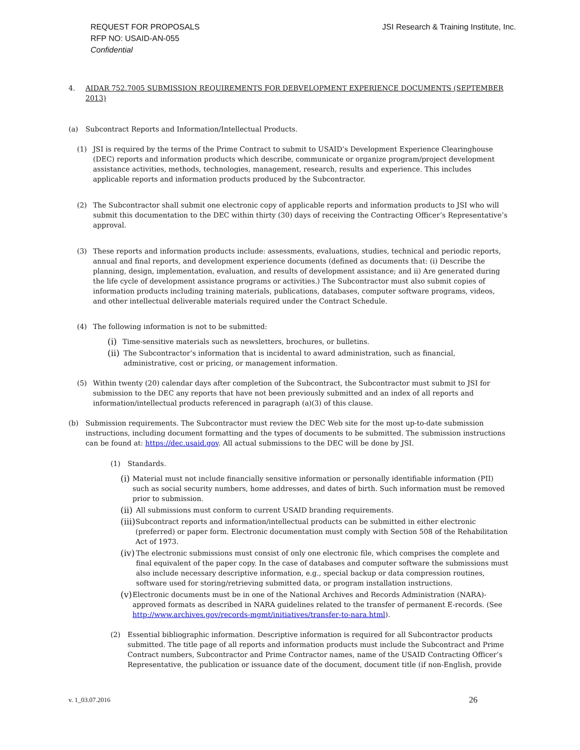REQUEST FOR PROPOSALS
RFP NO: USAID-AN-055
Confidential
JSI Research & Training Institute, Inc.
4. AIDAR 752.7005 SUBMISSION REQUIREMENTS FOR DEBVELOPMENT EXPERIENCE DOCUMENTS (SEPTEMBER 2013)
(a) Subcontract Reports and Information/Intellectual Products.
(1) JSI is required by the terms of the Prime Contract to submit to USAID’s Development Experience Clearinghouse (DEC) reports and information products which describe, communicate or organize program/project development assistance activities, methods, technologies, management, research, results and experience. This includes applicable reports and information products produced by the Subcontractor.
(2) The Subcontractor shall submit one electronic copy of applicable reports and information products to JSI who will submit this documentation to the DEC within thirty (30) days of receiving the Contracting Officer’s Representative’s approval.
(3) These reports and information products include: assessments, evaluations, studies, technical and periodic reports, annual and final reports, and development experience documents (defined as documents that: (i) Describe the planning, design, implementation, evaluation, and results of development assistance; and ii) Are generated during the life cycle of development assistance programs or activities.) The Subcontractor must also submit copies of information products including training materials, publications, databases, computer software programs, videos, and other intellectual deliverable materials required under the Contract Schedule.
(4) The following information is not to be submitted:
(i)
Time-sensitive materials such as newsletters, brochures, or bulletins.
(ii)
The Subcontractor’s information that is incidental to award administration, such as financial, administrative, cost or pricing, or management information.
(5) Within twenty (20) calendar days after completion of the Subcontract, the Subcontractor must submit to JSI for submission to the DEC any reports that have not been previously submitted and an index of all reports and information/intellectual products referenced in paragraph (a)(3) of this clause.
(b) Submission requirements. The Subcontractor must review the DEC Web site for the most up-to-date submission instructions, including document formatting and the types of documents to be submitted. The submission instructions can be found at: https://dec.usaid.gov. All actual submissions to the DEC will be done by JSI.
(1) Standards.
(i)
Material must not include financially sensitive information or personally identifiable information (PII) such as social security numbers, home addresses, and dates of birth. Such information must be removed prior to submission.
(ii)
All submissions must conform to current USAID branding requirements.
(iii)
Subcontract reports and information/intellectual products can be submitted in either electronic (preferred) or paper form. Electronic documentation must comply with Section 508 of the Rehabilitation Act of 1973.
(iv)
The electronic submissions must consist of only one electronic file, which comprises the complete and final equivalent of the paper copy. In the case of databases and computer software the submissions must also include necessary descriptive information, e.g., special backup or data compression routines, software used for storing/retrieving submitted data, or program installation instructions.
(v)
Electronic documents must be in one of the National Archives and Records Administration (NARA)-approved formats as described in NARA guidelines related to the transfer of permanent E-records. (See http://www.archives.gov/records-mgmt/initiatives/transfer-to-nara.html).
(2) Essential bibliographic information. Descriptive information is required for all Subcontractor products submitted. The title page of all reports and information products must include the Subcontract and Prime Contract numbers, Subcontractor and Prime Contractor names, name of the USAID Contracting Officer’s Representative, the publication or issuance date of the document, document title (if non-English, provide
v. 1_03.07.2016 26